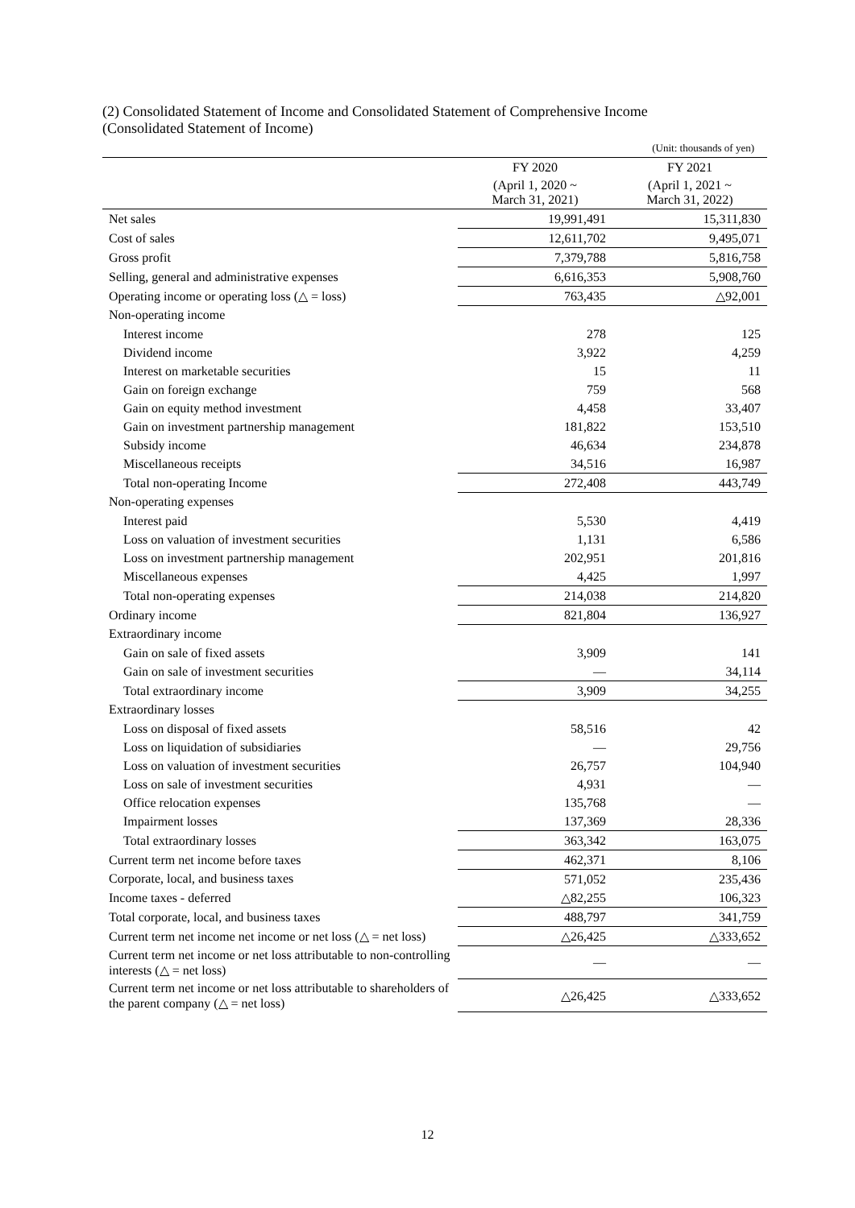(2) Consolidated Statement of Income and Consolidated Statement of Comprehensive Income
(Consolidated Statement of Income)
| (Unit: thousands of yen) | | |
| | FY 2020 | FY 2021 |
| | (April 1, 2020 ~ March 31, 2021) | (April 1, 2021 ~ March 31, 2022) |
| Net sales | 19,991,491 | 15,311,830 |
| Cost of sales | 12,611,702 | 9,495,071 |
| Gross profit | 7,379,788 | 5,816,758 |
| Selling, general and administrative expenses | 6,616,353 | 5,908,760 |
| Operating income or operating loss (△ = loss) | 763,435 | △92,001 |
| Non-operating income | | |
| Interest income | 278 | 125 |
| Dividend income | 3,922 | 4,259 |
| Interest on marketable securities | 15 | 11 |
| Gain on foreign exchange | 759 | 568 |
| Gain on equity method investment | 4,458 | 33,407 |
| Gain on investment partnership management | 181,822 | 153,510 |
| Subsidy income | 46,634 | 234,878 |
| Miscellaneous receipts | 34,516 | 16,987 |
| Total non-operating Income | 272,408 | 443,749 |
| Non-operating expenses | | |
| Interest paid | 5,530 | 4,419 |
| Loss on valuation of investment securities | 1,131 | 6,586 |
| Loss on investment partnership management | 202,951 | 201,816 |
| Miscellaneous expenses | 4,425 | 1,997 |
| Total non-operating expenses | 214,038 | 214,820 |
| Ordinary income | 821,804 | 136,927 |
| Extraordinary income | | |
| Gain on sale of fixed assets | 3,909 | 141 |
| Gain on sale of investment securities | — | 34,114 |
| Total extraordinary income | 3,909 | 34,255 |
| Extraordinary losses | | |
| Loss on disposal of fixed assets | 58,516 | 42 |
| Loss on liquidation of subsidiaries | — | 29,756 |
| Loss on valuation of investment securities | 26,757 | 104,940 |
| Loss on sale of investment securities | 4,931 | — |
| Office relocation expenses | 135,768 | — |
| Impairment losses | 137,369 | 28,336 |
| Total extraordinary losses | 363,342 | 163,075 |
| Current term net income before taxes | 462,371 | 8,106 |
| Corporate, local, and business taxes | 571,052 | 235,436 |
| Income taxes - deferred | △82,255 | 106,323 |
| Total corporate, local, and business taxes | 488,797 | 341,759 |
| Current term net income net income or net loss (△ = net loss) | △26,425 | △333,652 |
| Current term net income or net loss attributable to non-controlling interests (△ = net loss) | — | — |
| Current term net income or net loss attributable to shareholders of the parent company (△ = net loss) | △26,425 | △333,652 |
12